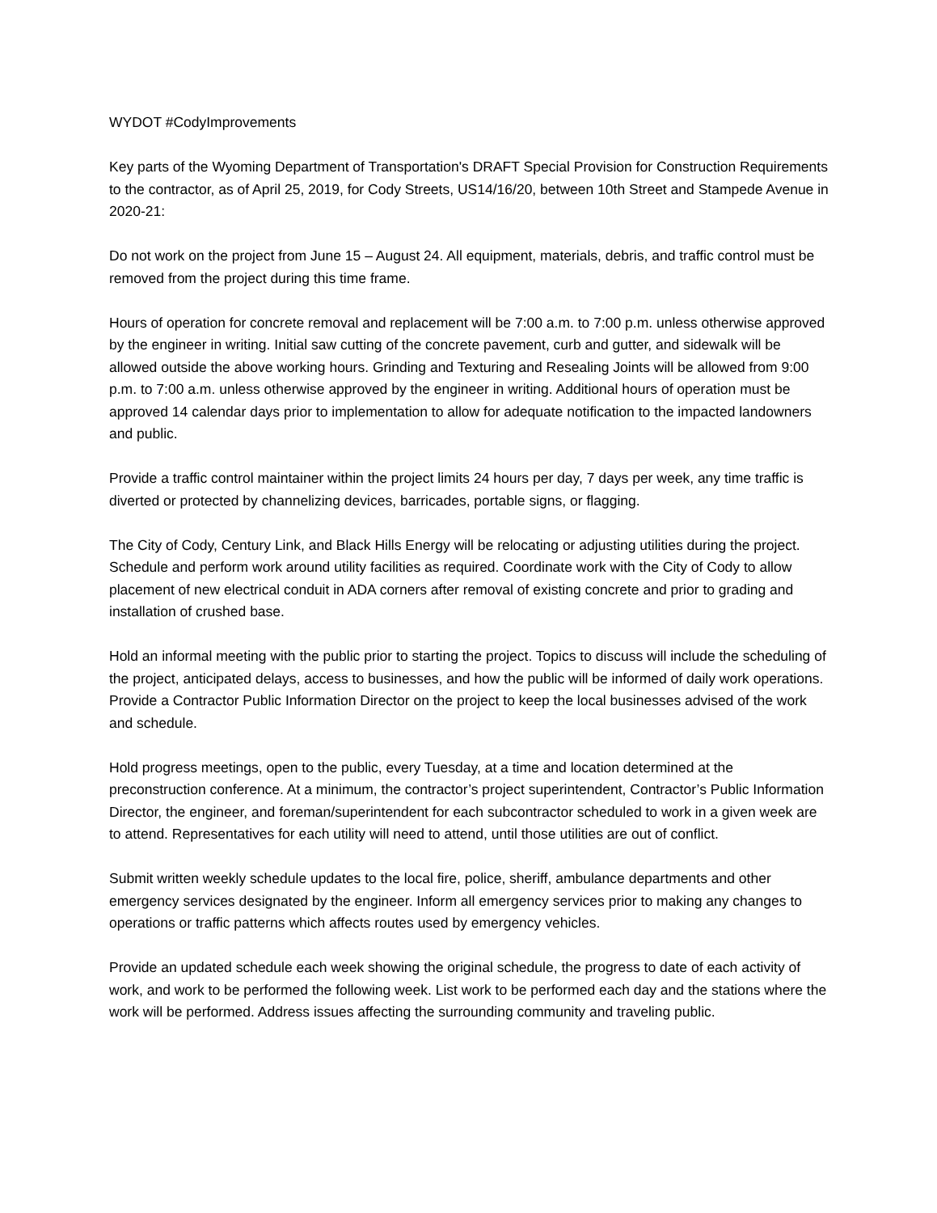WYDOT #CodyImprovements
Key parts of the Wyoming Department of Transportation's DRAFT Special Provision for Construction Requirements to the contractor, as of April 25, 2019, for Cody Streets, US14/16/20, between 10th Street and Stampede Avenue in 2020-21:
Do not work on the project from June 15 – August 24. All equipment, materials, debris, and traffic control must be removed from the project during this time frame.
Hours of operation for concrete removal and replacement will be 7:00 a.m. to 7:00 p.m. unless otherwise approved by the engineer in writing. Initial saw cutting of the concrete pavement, curb and gutter, and sidewalk will be allowed outside the above working hours. Grinding and Texturing and Resealing Joints will be allowed from 9:00 p.m. to 7:00 a.m. unless otherwise approved by the engineer in writing. Additional hours of operation must be approved 14 calendar days prior to implementation to allow for adequate notification to the impacted landowners and public.
Provide a traffic control maintainer within the project limits 24 hours per day, 7 days per week, any time traffic is diverted or protected by channelizing devices, barricades, portable signs, or flagging.
The City of Cody, Century Link, and Black Hills Energy will be relocating or adjusting utilities during the project. Schedule and perform work around utility facilities as required. Coordinate work with the City of Cody to allow placement of new electrical conduit in ADA corners after removal of existing concrete and prior to grading and installation of crushed base.
Hold an informal meeting with the public prior to starting the project. Topics to discuss will include the scheduling of the project, anticipated delays, access to businesses, and how the public will be informed of daily work operations. Provide a Contractor Public Information Director on the project to keep the local businesses advised of the work and schedule.
Hold progress meetings, open to the public, every Tuesday, at a time and location determined at the preconstruction conference. At a minimum, the contractor’s project superintendent, Contractor’s Public Information Director, the engineer, and foreman/superintendent for each subcontractor scheduled to work in a given week are to attend. Representatives for each utility will need to attend, until those utilities are out of conflict.
Submit written weekly schedule updates to the local fire, police, sheriff, ambulance departments and other emergency services designated by the engineer. Inform all emergency services prior to making any changes to operations or traffic patterns which affects routes used by emergency vehicles.
Provide an updated schedule each week showing the original schedule, the progress to date of each activity of work, and work to be performed the following week. List work to be performed each day and the stations where the work will be performed. Address issues affecting the surrounding community and traveling public.